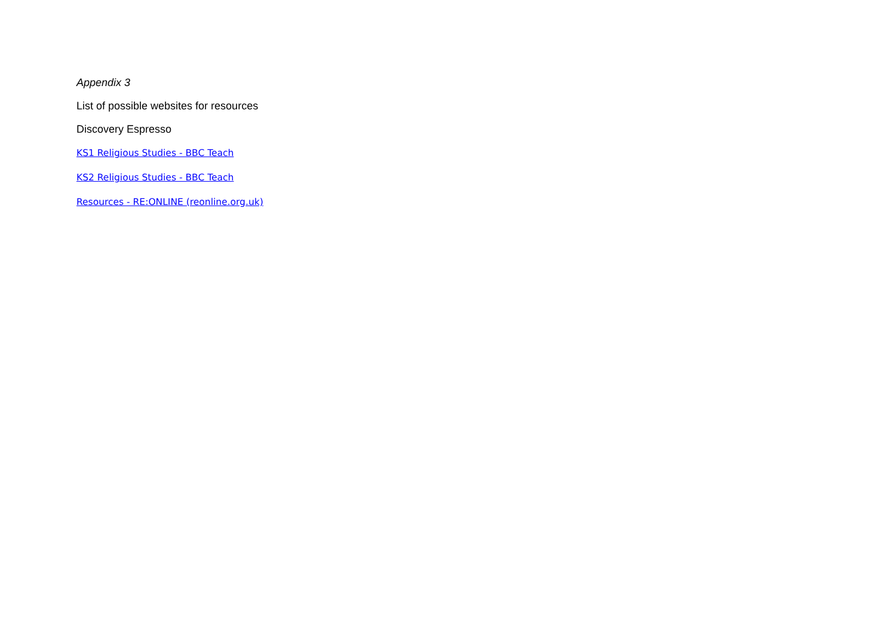Appendix 3
List of possible websites for resources
Discovery Espresso
KS1 Religious Studies - BBC Teach
KS2 Religious Studies - BBC Teach
Resources - RE:ONLINE (reonline.org.uk)